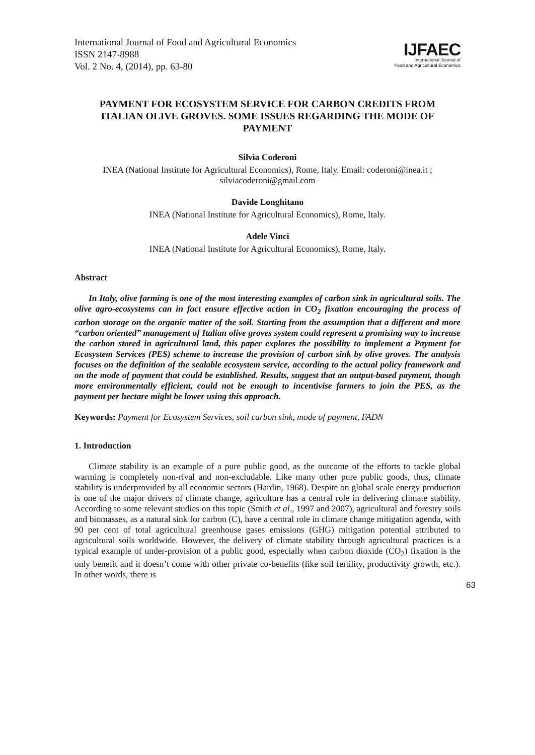International Journal of Food and Agricultural Economics
ISSN 2147-8988
Vol. 2 No. 4, (2014), pp. 63-80
IJFAEC
International Journal of
Food and Agricultural Economics
PAYMENT FOR ECOSYSTEM SERVICE FOR CARBON CREDITS FROM ITALIAN OLIVE GROVES. SOME ISSUES REGARDING THE MODE OF PAYMENT
Silvia Coderoni
INEA (National Institute for Agricultural Economics), Rome, Italy. Email: coderoni@inea.it ; silviacoderoni@gmail.com
Davide Longhitano
INEA (National Institute for Agricultural Economics), Rome, Italy.
Adele Vinci
INEA (National Institute for Agricultural Economics), Rome, Italy.
Abstract
In Italy, olive farming is one of the most interesting examples of carbon sink in agricultural soils. The olive agro-ecosystems can in fact ensure effective action in CO<sub>2</sub> fixation encouraging the process of carbon storage on the organic matter of the soil. Starting from the assumption that a different and more “carbon oriented” management of Italian olive groves system could represent a promising way to increase the carbon stored in agricultural land, this paper explores the possibility to implement a Payment for Ecosystem Services (PES) scheme to increase the provision of carbon sink by olive groves. The analysis focuses on the definition of the sealable ecosystem service, according to the actual policy framework and on the mode of payment that could be established. Results, suggest that an output-based payment, though more environmentally efficient, could not be enough to incentivise farmers to join the PES, as the payment per hectare might be lower using this approach.
Keywords: Payment for Ecosystem Services, soil carbon sink, mode of payment, FADN
1. Introduction
Climate stability is an example of a pure public good, as the outcome of the efforts to tackle global warming is completely non-rival and non-excludable. Like many other pure public goods, thus, climate stability is underprovided by all economic sectors (Hardin, 1968). Despite on global scale energy production is one of the major drivers of climate change, agriculture has a central role in delivering climate stability. According to some relevant studies on this topic (Smith et al., 1997 and 2007), agricultural and forestry soils and biomasses, as a natural sink for carbon (C), have a central role in climate change mitigation agenda, with 90 per cent of total agricultural greenhouse gases emissions (GHG) mitigation potential attributed to agricultural soils worldwide. However, the delivery of climate stability through agricultural practices is a typical example of under-provision of a public good, especially when carbon dioxide (CO<sub>2</sub>) fixation is the only benefit and it doesn’t come with other private co-benefits (like soil fertility, productivity growth, etc.). In other words, there is
63